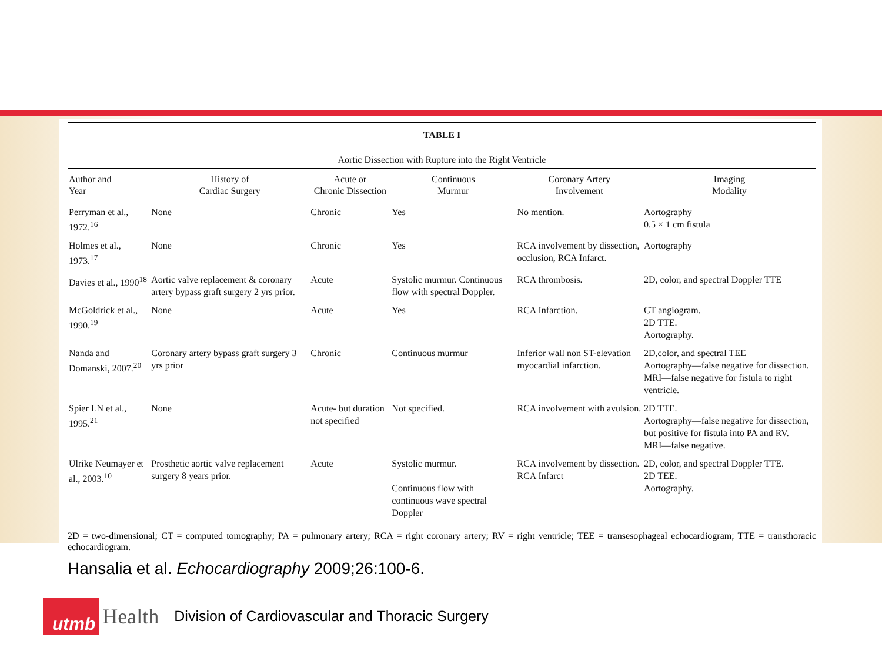| TABLE I Aortic Dissection with Rupture into the Right Ventricle | | | | | |
| Author and Year | History of Cardiac Surgery | Acute or Chronic Dissection | Continuous Murmur | Coronary Artery Involvement | Imaging Modality |
| Perryman et al., 1972.<sup>16</sup> | None | Chronic | Yes | No mention. | Aortography 0.5 × 1 cm fistula |
| Holmes et al., 1973.<sup>17</sup> | None | Chronic | Yes | RCA involvement by dissection, occlusion, RCA Infarct. | Aortography |
| Davies et al., 1990<sup>18</sup> | Aortic valve replacement & coronary artery bypass graft surgery 2 yrs prior. | Acute | Systolic murmur. Continuous flow with spectral Doppler. | RCA thrombosis. | 2D, color, and spectral Doppler TTE |
| McGoldrick et al., 1990.<sup>19</sup> | None | Acute | Yes | RCA Infarction. | CT angiogram. 2D TTE. Aortography. |
| Nanda and Domanski, 2007.<sup>20</sup> | Coronary artery bypass graft surgery 3 yrs prior | Chronic | Continuous murmur | Inferior wall non ST-elevation myocardial infarction. | 2D,color, and spectral TEE Aortography—false negative for dissection. MRI—false negative for fistula to right ventricle. |
| Spier LN et al., 1995.<sup>21</sup> | None | Acute- but duration not specified | Not specified. | RCA involvement with avulsion. | 2D TTE. Aortography—false negative for dissection, but positive for fistula into PA and RV. MRI—false negative. |
| Ulrike Neumayer et al., 2003.<sup>10</sup> | Prosthetic aortic valve replacement surgery 8 years prior. | Acute | Systolic murmur. Continuous flow with continuous wave spectral Doppler | RCA involvement by dissection. RCA Infarct | 2D, color, and spectral Doppler TTE. 2D TEE. Aortography. |
2D = two-dimensional; CT = computed tomography; PA = pulmonary artery; RCA = right coronary artery; RV = right ventricle; TEE = transesophageal echocardiogram; TTE = transthoracic echocardiogram.
Hansalia et al. Echocardiography 2009;26:100-6.
utmb Health Division of Cardiovascular and Thoracic Surgery